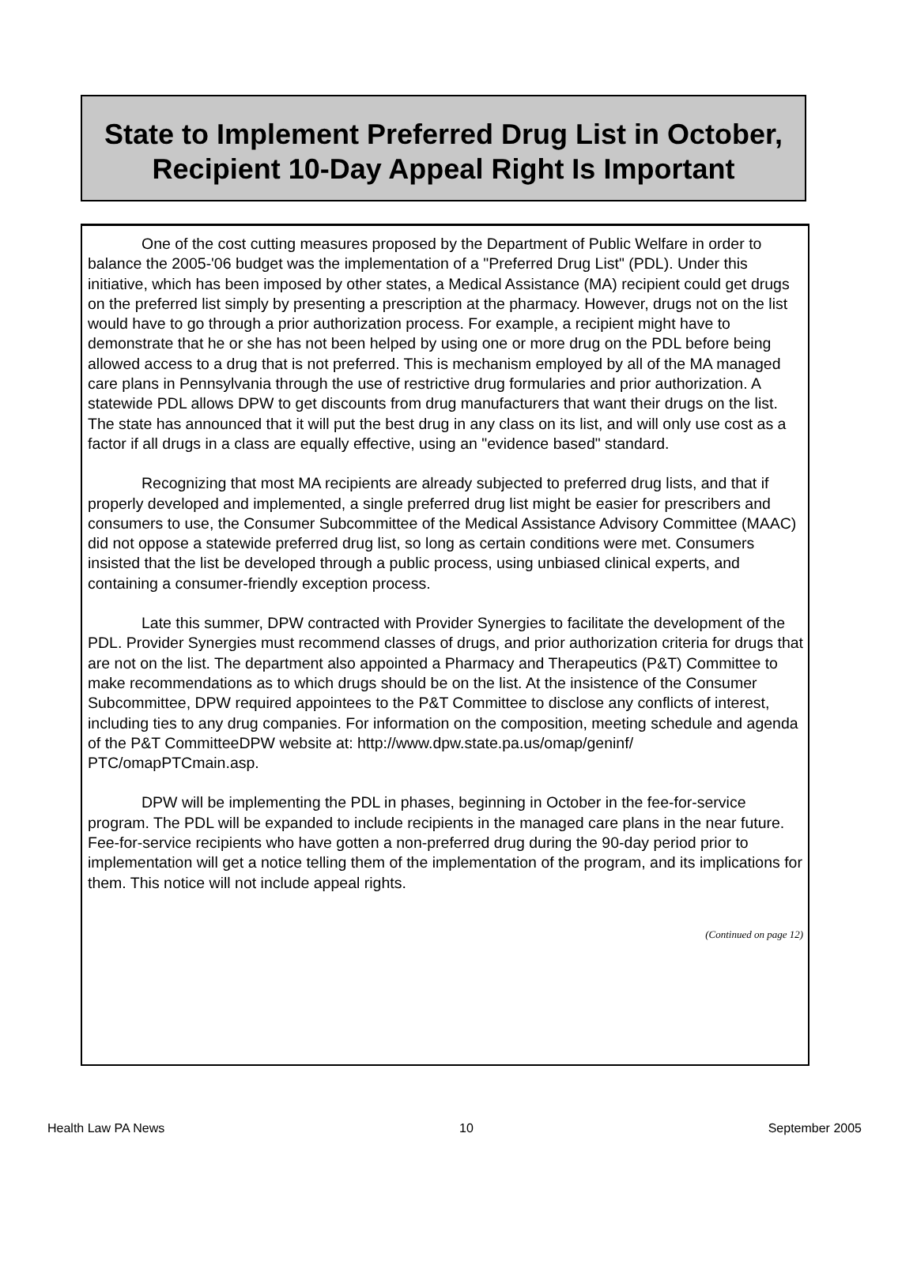State to Implement Preferred Drug List in October,
Recipient 10-Day Appeal Right Is Important
One of the cost cutting measures proposed by the Department of Public Welfare in order to balance the 2005-'06 budget was the implementation of a "Preferred Drug List" (PDL). Under this initiative, which has been imposed by other states, a Medical Assistance (MA) recipient could get drugs on the preferred list simply by presenting a prescription at the pharmacy. However, drugs not on the list would have to go through a prior authorization process. For example, a recipient might have to demonstrate that he or she has not been helped by using one or more drug on the PDL before being allowed access to a drug that is not preferred. This is mechanism employed by all of the MA managed care plans in Pennsylvania through the use of restrictive drug formularies and prior authorization. A statewide PDL allows DPW to get discounts from drug manufacturers that want their drugs on the list. The state has announced that it will put the best drug in any class on its list, and will only use cost as a factor if all drugs in a class are equally effective, using an "evidence based" standard.
Recognizing that most MA recipients are already subjected to preferred drug lists, and that if properly developed and implemented, a single preferred drug list might be easier for prescribers and consumers to use, the Consumer Subcommittee of the Medical Assistance Advisory Committee (MAAC) did not oppose a statewide preferred drug list, so long as certain conditions were met. Consumers insisted that the list be developed through a public process, using unbiased clinical experts, and containing a consumer-friendly exception process.
Late this summer, DPW contracted with Provider Synergies to facilitate the development of the PDL. Provider Synergies must recommend classes of drugs, and prior authorization criteria for drugs that are not on the list. The department also appointed a Pharmacy and Therapeutics (P&T) Committee to make recommendations as to which drugs should be on the list. At the insistence of the Consumer Subcommittee, DPW required appointees to the P&T Committee to disclose any conflicts of interest, including ties to any drug companies. For information on the composition, meeting schedule and agenda of the P&T CommitteeDPW website at: http://www.dpw.state.pa.us/omap/geninf/ PTC/omapPTCmain.asp.
DPW will be implementing the PDL in phases, beginning in October in the fee-for-service program. The PDL will be expanded to include recipients in the managed care plans in the near future. Fee-for-service recipients who have gotten a non-preferred drug during the 90-day period prior to implementation will get a notice telling them of the implementation of the program, and its implications for them. This notice will not include appeal rights.
(Continued on page 12)
Health Law PA News 10 September 2005